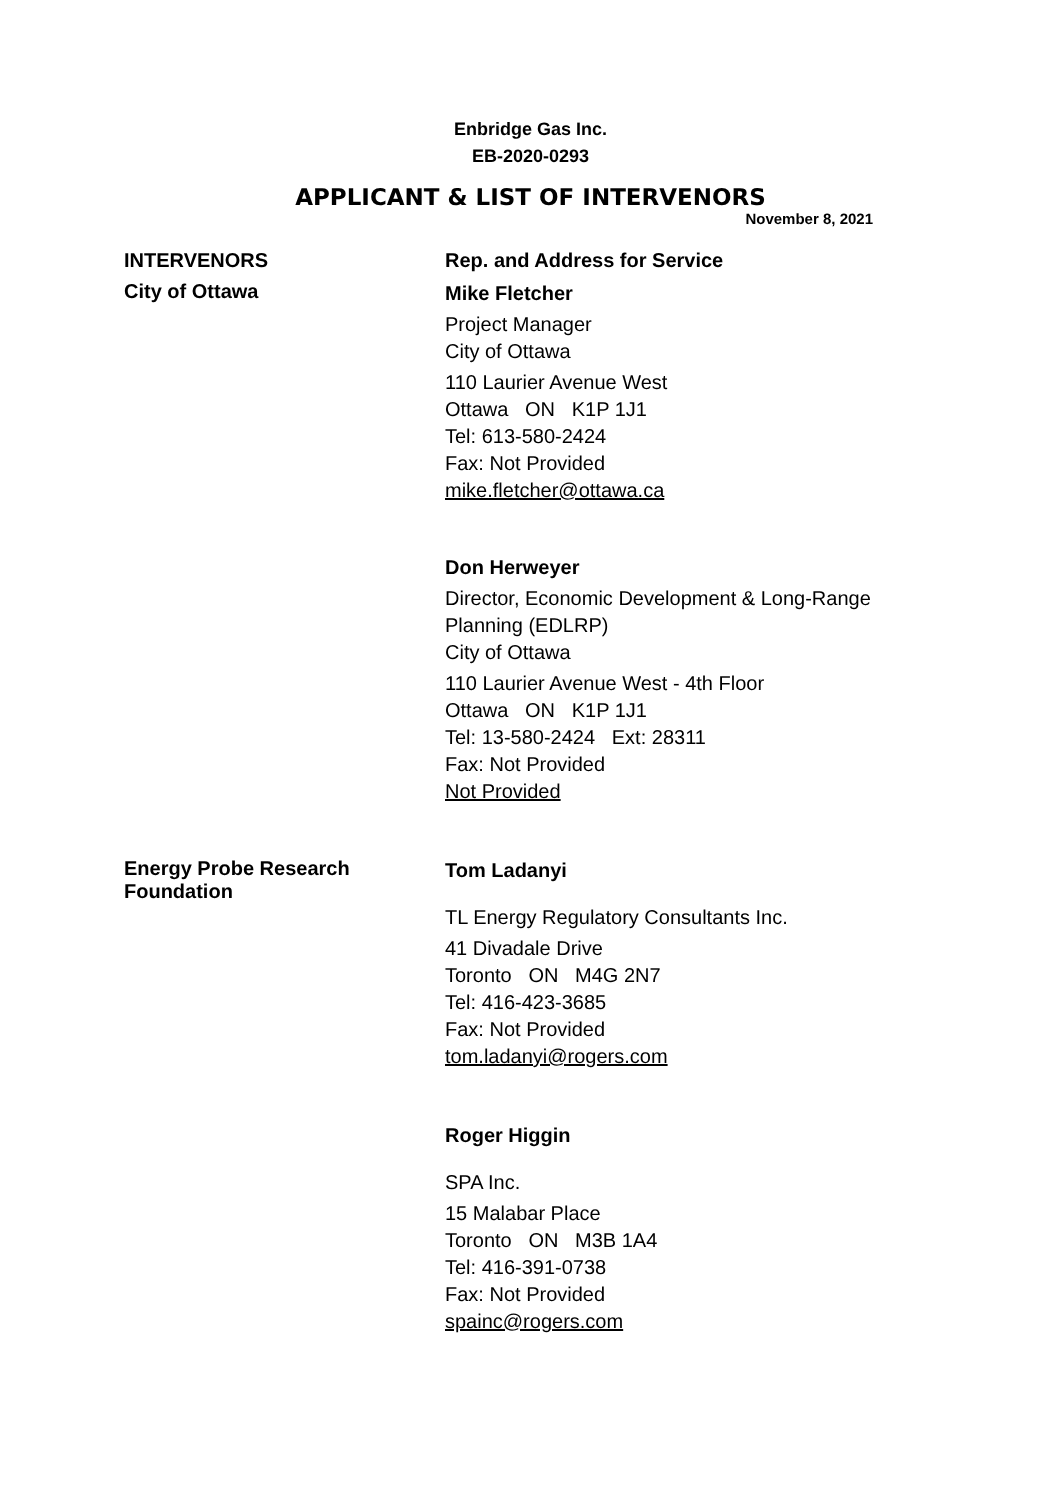Enbridge Gas Inc.
EB-2020-0293
APPLICANT & LIST OF INTERVENORS
November 8, 2021
INTERVENORS Rep. and Address for Service
City of Ottawa
Mike Fletcher
Project Manager
City of Ottawa
110 Laurier Avenue West
Ottawa ON K1P 1J1
Tel: 613-580-2424
Fax: Not Provided
mike.fletcher@ottawa.ca
Don Herweyer
Director, Economic Development & Long-Range Planning (EDLRP)
City of Ottawa
110 Laurier Avenue West - 4th Floor
Ottawa ON K1P 1J1
Tel: 13-580-2424 Ext: 28311
Fax: Not Provided
Not Provided
Energy Probe Research Foundation
Tom Ladanyi
TL Energy Regulatory Consultants Inc.
41 Divadale Drive
Toronto ON M4G 2N7
Tel: 416-423-3685
Fax: Not Provided
tom.ladanyi@rogers.com
Roger Higgin
SPA Inc.
15 Malabar Place
Toronto ON M3B 1A4
Tel: 416-391-0738
Fax: Not Provided
spainc@rogers.com